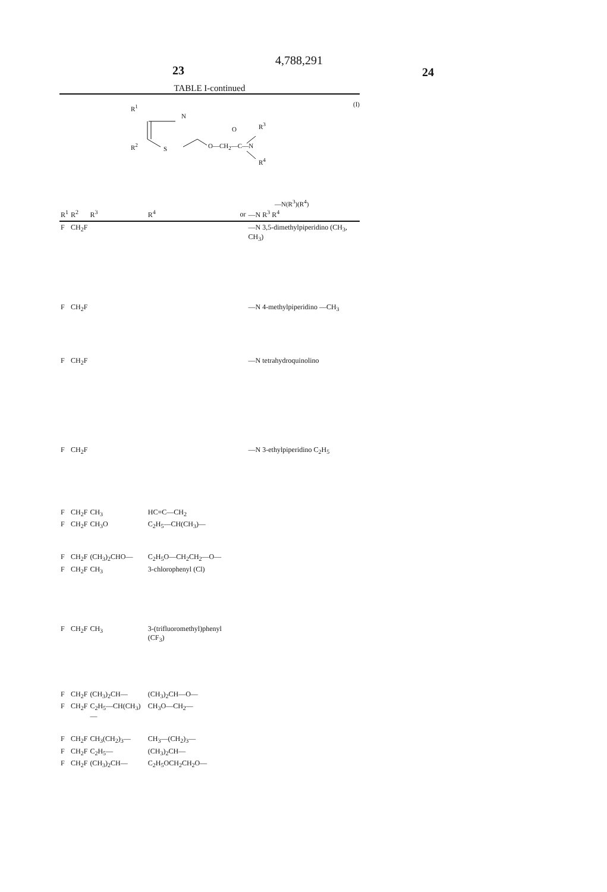23
4,788,291
24
TABLE I-continued
(I) R<sup>1</sup>
N
R<sup>2</sup> S O—CH<sub>2</sub>—C—N
O
R<sup>3</sup>
R<sup>4</sup>
—N(R<sup>3</sup>)(R<sup>4</sup>)
| R<sup>1</sup> | R<sup>2</sup> | R<sup>3</sup> | R<sup>4</sup> | or | —N R<sup>3</sup> R<sup>4</sup> |
| --- | --- | --- | --- | --- | --- |
| F | CH<sub>2</sub>F | | | | —N 3,5-dimethylpiperidino (CH<sub>3</sub>, CH<sub>3</sub>) |
| F | CH<sub>2</sub>F | | | | —N 4-methylpiperidino —CH<sub>3</sub> |
| F | CH<sub>2</sub>F | | | | —N tetrahydroquinolino |
| F | CH<sub>2</sub>F | | | | —N 3-ethylpiperidino C<sub>2</sub>H<sub>5</sub> |
| F | CH<sub>2</sub>F | CH<sub>3</sub> | HC≡C—CH<sub>2</sub> | | |
| F | CH<sub>2</sub>F | CH<sub>3</sub>O | C<sub>2</sub>H<sub>5</sub>—CH(CH<sub>3</sub>)— | | |
| F | CH<sub>2</sub>F | (CH<sub>3</sub>)<sub>2</sub>CHO— | C<sub>2</sub>H<sub>5</sub>O—CH<sub>2</sub>CH<sub>2</sub>—O— | | |
| F | CH<sub>2</sub>F | CH<sub>3</sub> | 3-chlorophenyl (Cl) | | |
| F | CH<sub>2</sub>F | CH<sub>3</sub> | 3-(trifluoromethyl)phenyl (CF<sub>3</sub>) | | |
| F | CH<sub>2</sub>F | (CH<sub>3</sub>)<sub>2</sub>CH— | (CH<sub>3</sub>)<sub>2</sub>CH—O— | | |
| F | CH<sub>2</sub>F | C<sub>2</sub>H<sub>5</sub>—CH(CH<sub>3</sub>)— | CH<sub>3</sub>O—CH<sub>2</sub>— | | |
| F | CH<sub>2</sub>F | CH<sub>3</sub>(CH<sub>2</sub>)<sub>3</sub>— | CH<sub>3</sub>—(CH<sub>2</sub>)<sub>3</sub>— | | |
| F | CH<sub>2</sub>F | C<sub>2</sub>H<sub>5</sub>— | (CH<sub>3</sub>)<sub>2</sub>CH— | | |
| F | CH<sub>2</sub>F | (CH<sub>3</sub>)<sub>2</sub>CH— | C<sub>2</sub>H<sub>5</sub>OCH<sub>2</sub>CH<sub>2</sub>O— | | |